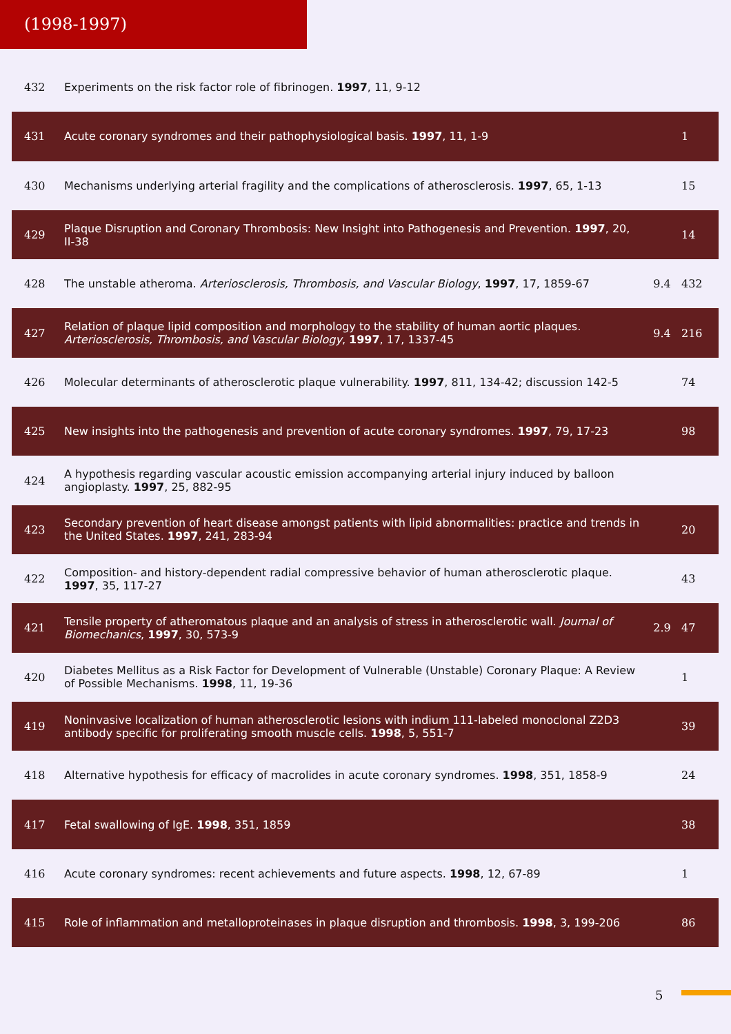(1998-1997)
| 432 | Experiments on the risk factor role of fibrinogen. 1997 , 11, 9-12 | | |
| 431 | Acute coronary syndromes and their pathophysiological basis. 1997 , 11, 1-9 | | 1 |
| 430 | Mechanisms underlying arterial fragility and the complications of atherosclerosis. 1997 , 65, 1-13 | | 15 |
| 429 | Plaque Disruption and Coronary Thrombosis: New Insight into Pathogenesis and Prevention. 1997 , 20, II-38 | | 14 |
| 428 | The unstable atheroma. Arteriosclerosis, Thrombosis, and Vascular Biology , 1997 , 17, 1859-67 | 9.4 | 432 |
| 427 | Relation of plaque lipid composition and morphology to the stability of human aortic plaques. Arteriosclerosis, Thrombosis, and Vascular Biology , 1997 , 17, 1337-45 | 9.4 | 216 |
| 426 | Molecular determinants of atherosclerotic plaque vulnerability. 1997 , 811, 134-42; discussion 142-5 | | 74 |
| 425 | New insights into the pathogenesis and prevention of acute coronary syndromes. 1997 , 79, 17-23 | | 98 |
| 424 | A hypothesis regarding vascular acoustic emission accompanying arterial injury induced by balloon angioplasty. 1997 , 25, 882-95 | | |
| 423 | Secondary prevention of heart disease amongst patients with lipid abnormalities: practice and trends in the United States. 1997 , 241, 283-94 | | 20 |
| 422 | Composition- and history-dependent radial compressive behavior of human atherosclerotic plaque. 1997 , 35, 117-27 | | 43 |
| 421 | Tensile property of atheromatous plaque and an analysis of stress in atherosclerotic wall. Journal of Biomechanics , 1997 , 30, 573-9 | 2.9 | 47 |
| 420 | Diabetes Mellitus as a Risk Factor for Development of Vulnerable (Unstable) Coronary Plaque: A Review of Possible Mechanisms. 1998 , 11, 19-36 | | 1 |
| 419 | Noninvasive localization of human atherosclerotic lesions with indium 111-labeled monoclonal Z2D3 antibody specific for proliferating smooth muscle cells. 1998 , 5, 551-7 | | 39 |
| 418 | Alternative hypothesis for efficacy of macrolides in acute coronary syndromes. 1998 , 351, 1858-9 | | 24 |
| 417 | Fetal swallowing of IgE. 1998 , 351, 1859 | | 38 |
| 416 | Acute coronary syndromes: recent achievements and future aspects. 1998 , 12, 67-89 | | 1 |
| 415 | Role of inflammation and metalloproteinases in plaque disruption and thrombosis. 1998 , 3, 199-206 | | 86 |
5